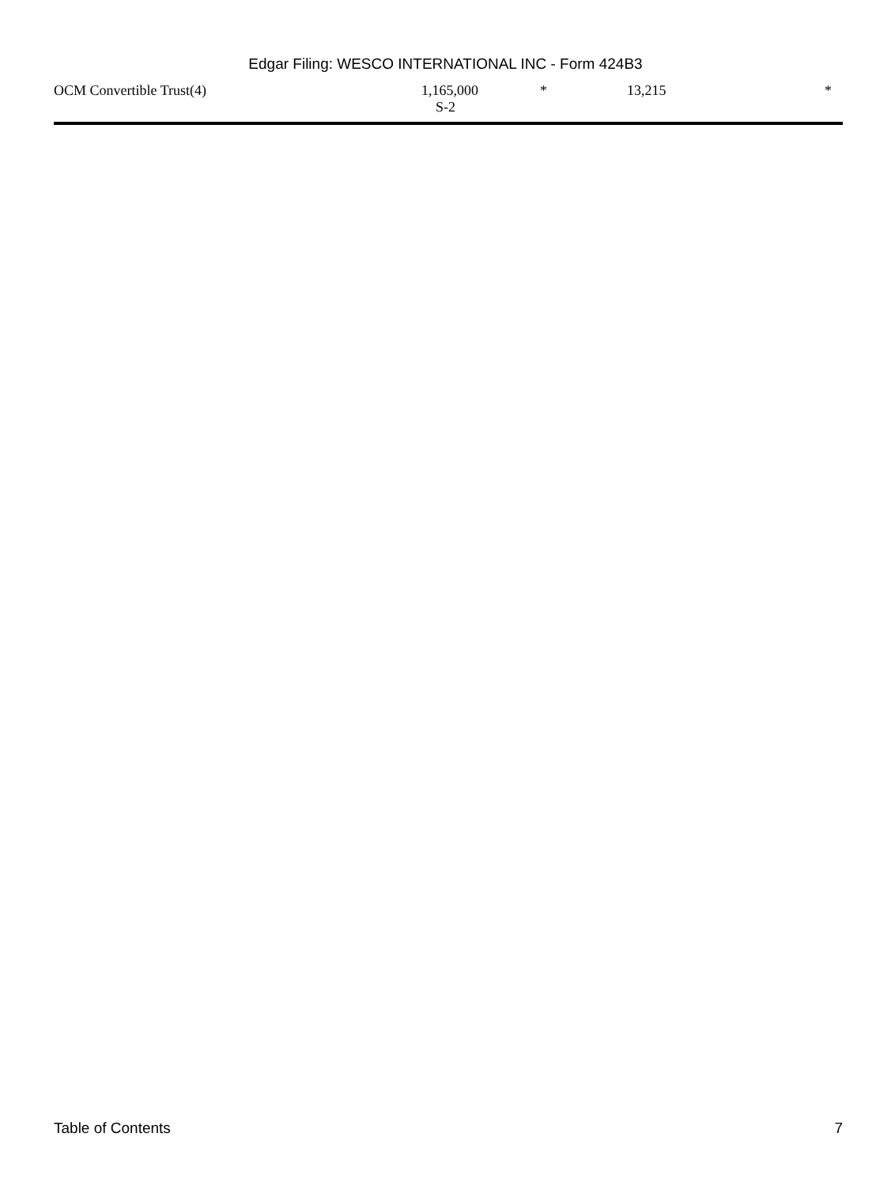Edgar Filing: WESCO INTERNATIONAL INC - Form 424B3
| OCM Convertible Trust(4) | 1,165,000 | * | 13,215 | * |
S-2
Table of Contents 7